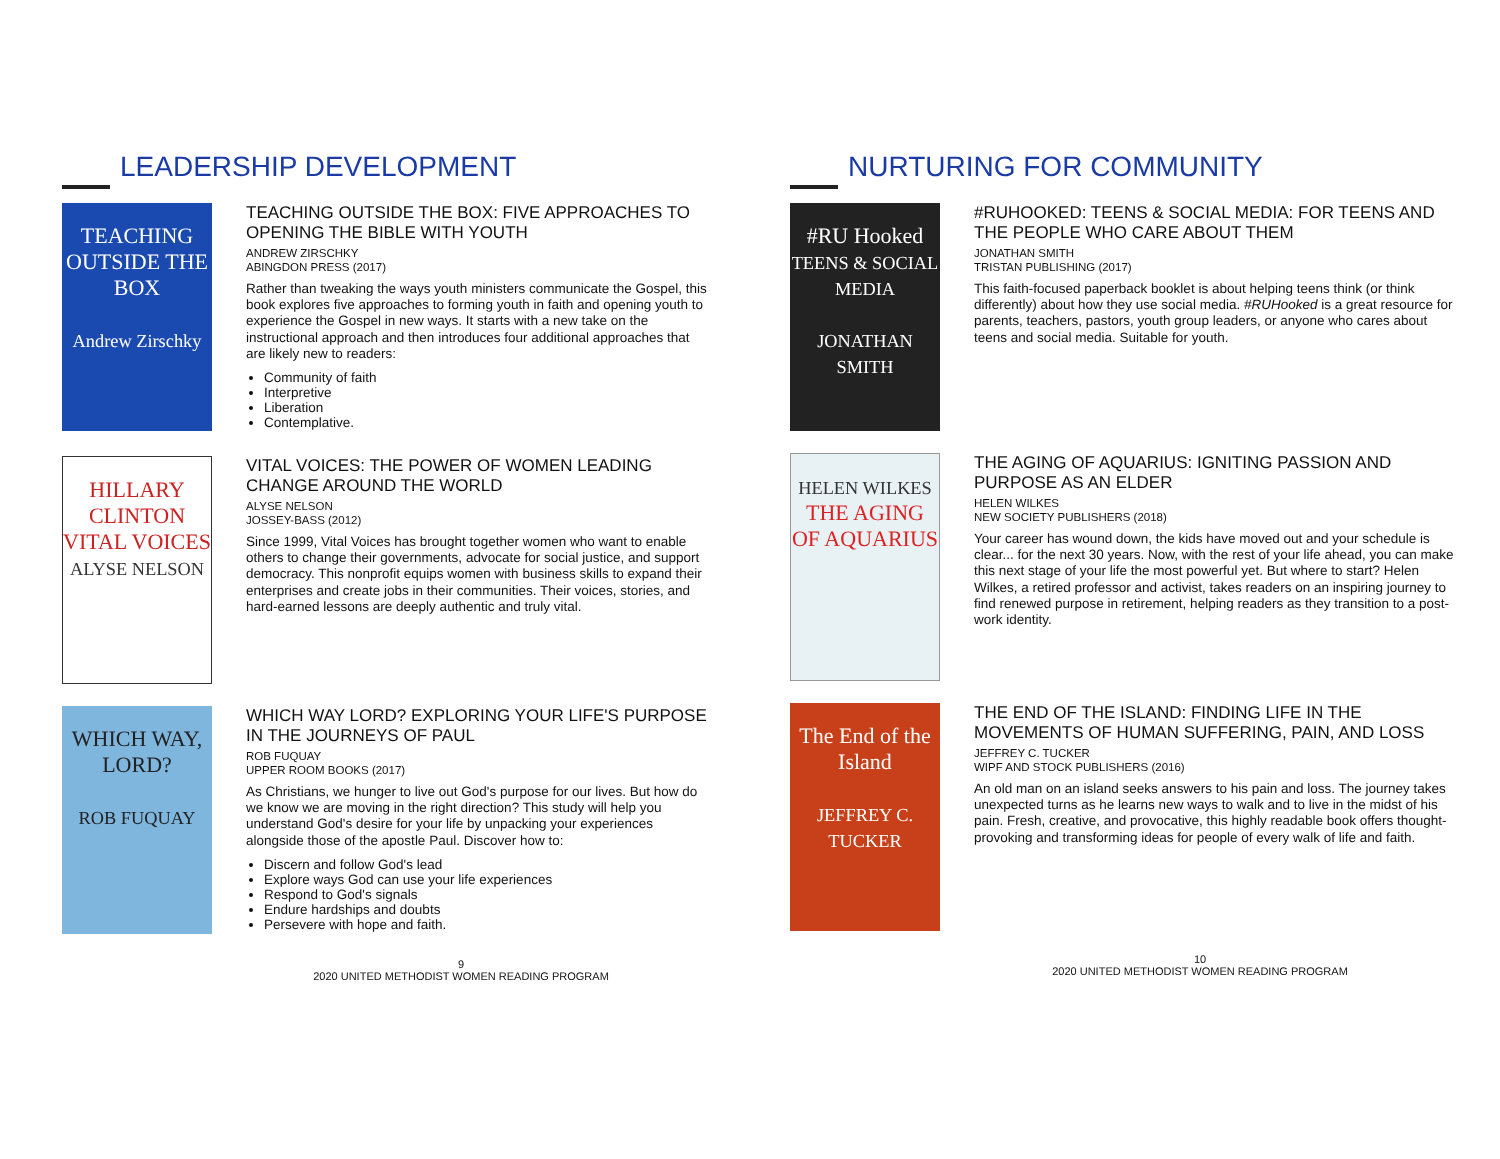LEADERSHIP DEVELOPMENT
TEACHING OUTSIDE THE BOX
Andrew Zirschky
TEACHING OUTSIDE THE BOX: FIVE APPROACHES TO OPENING THE BIBLE WITH YOUTH
ANDREW ZIRSCHKY
ABINGDON PRESS (2017)
Rather than tweaking the ways youth ministers communicate the Gospel, this book explores five approaches to forming youth in faith and opening youth to experience the Gospel in new ways. It starts with a new take on the instructional approach and then introduces four additional approaches that are likely new to readers:
Community of faith
Interpretive
Liberation
Contemplative.
HILLARY CLINTON
VITAL VOICES
ALYSE NELSON
VITAL VOICES: THE POWER OF WOMEN LEADING CHANGE AROUND THE WORLD
ALYSE NELSON
JOSSEY-BASS (2012)
Since 1999, Vital Voices has brought together women who want to enable others to change their governments, advocate for social justice, and support democracy. This nonprofit equips women with business skills to expand their enterprises and create jobs in their communities. Their voices, stories, and hard-earned lessons are deeply authentic and truly vital.
WHICH WAY, LORD?
ROB FUQUAY
WHICH WAY LORD? EXPLORING YOUR LIFE'S PURPOSE IN THE JOURNEYS OF PAUL
ROB FUQUAY
UPPER ROOM BOOKS (2017)
As Christians, we hunger to live out God's purpose for our lives. But how do we know we are moving in the right direction? This study will help you understand God's desire for your life by unpacking your experiences alongside those of the apostle Paul. Discover how to:
Discern and follow God's lead
Explore ways God can use your life experiences
Respond to God's signals
Endure hardships and doubts
Persevere with hope and faith.
9
2020 UNITED METHODIST WOMEN READING PROGRAM
NURTURING FOR COMMUNITY
#RU Hooked
TEENS & SOCIAL MEDIA
JONATHAN SMITH
#RUHOOKED: TEENS & SOCIAL MEDIA: FOR TEENS AND THE PEOPLE WHO CARE ABOUT THEM
JONATHAN SMITH
TRISTAN PUBLISHING (2017)
This faith-focused paperback booklet is about helping teens think (or think differently) about how they use social media. #RUHooked is a great resource for parents, teachers, pastors, youth group leaders, or anyone who cares about teens and social media. Suitable for youth.
HELEN WILKES
THE AGING OF AQUARIUS
THE AGING OF AQUARIUS: IGNITING PASSION AND PURPOSE AS AN ELDER
HELEN WILKES
NEW SOCIETY PUBLISHERS (2018)
Your career has wound down, the kids have moved out and your schedule is clear... for the next 30 years. Now, with the rest of your life ahead, you can make this next stage of your life the most powerful yet. But where to start? Helen Wilkes, a retired professor and activist, takes readers on an inspiring journey to find renewed purpose in retirement, helping readers as they transition to a post-work identity.
The End of the Island
JEFFREY C. TUCKER
THE END OF THE ISLAND: FINDING LIFE IN THE MOVEMENTS OF HUMAN SUFFERING, PAIN, AND LOSS
JEFFREY C. TUCKER
WIPF AND STOCK PUBLISHERS (2016)
An old man on an island seeks answers to his pain and loss. The journey takes unexpected turns as he learns new ways to walk and to live in the midst of his pain. Fresh, creative, and provocative, this highly readable book offers thought-provoking and transforming ideas for people of every walk of life and faith.
10
2020 UNITED METHODIST WOMEN READING PROGRAM